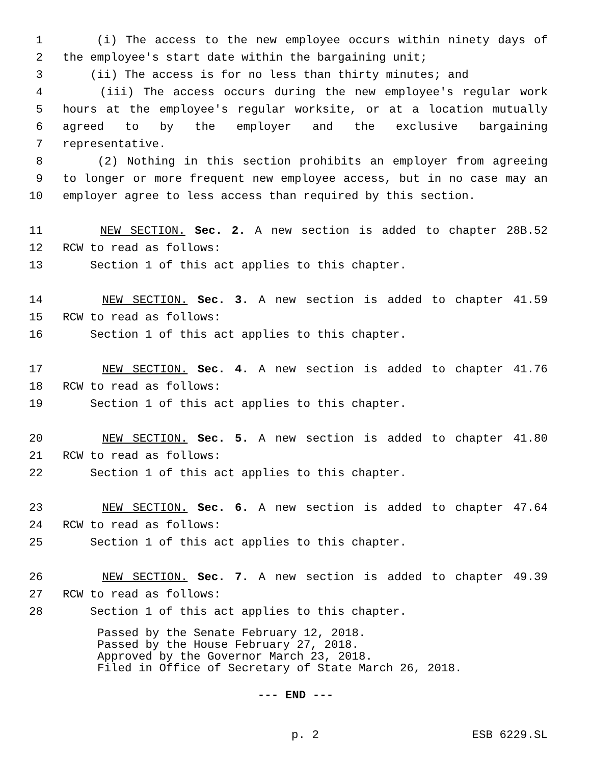1 (i) The access to the new employee occurs within ninety days of
2 the employee's start date within the bargaining unit;
3 (ii) The access is for no less than thirty minutes; and
4 (iii) The access occurs during the new employee's regular work
5 hours at the employee's regular worksite, or at a location mutually
6 agreed to by the employer and the exclusive bargaining
7 representative.
8 (2) Nothing in this section prohibits an employer from agreeing
9 to longer or more frequent new employee access, but in no case may an
10 employer agree to less access than required by this section.
11 NEW SECTION. Sec. 2. A new section is added to chapter 28B.52
12 RCW to read as follows:
13 Section 1 of this act applies to this chapter.
14 NEW SECTION. Sec. 3. A new section is added to chapter 41.59
15 RCW to read as follows:
16 Section 1 of this act applies to this chapter.
17 NEW SECTION. Sec. 4. A new section is added to chapter 41.76
18 RCW to read as follows:
19 Section 1 of this act applies to this chapter.
20 NEW SECTION. Sec. 5. A new section is added to chapter 41.80
21 RCW to read as follows:
22 Section 1 of this act applies to this chapter.
23 NEW SECTION. Sec. 6. A new section is added to chapter 47.64
24 RCW to read as follows:
25 Section 1 of this act applies to this chapter.
26 NEW SECTION. Sec. 7. A new section is added to chapter 49.39
27 RCW to read as follows:
28 Section 1 of this act applies to this chapter.
Passed by the Senate February 12, 2018.
Passed by the House February 27, 2018.
Approved by the Governor March 23, 2018.
Filed in Office of Secretary of State March 26, 2018.
--- END ---
p. 2 ESB 6229.SL